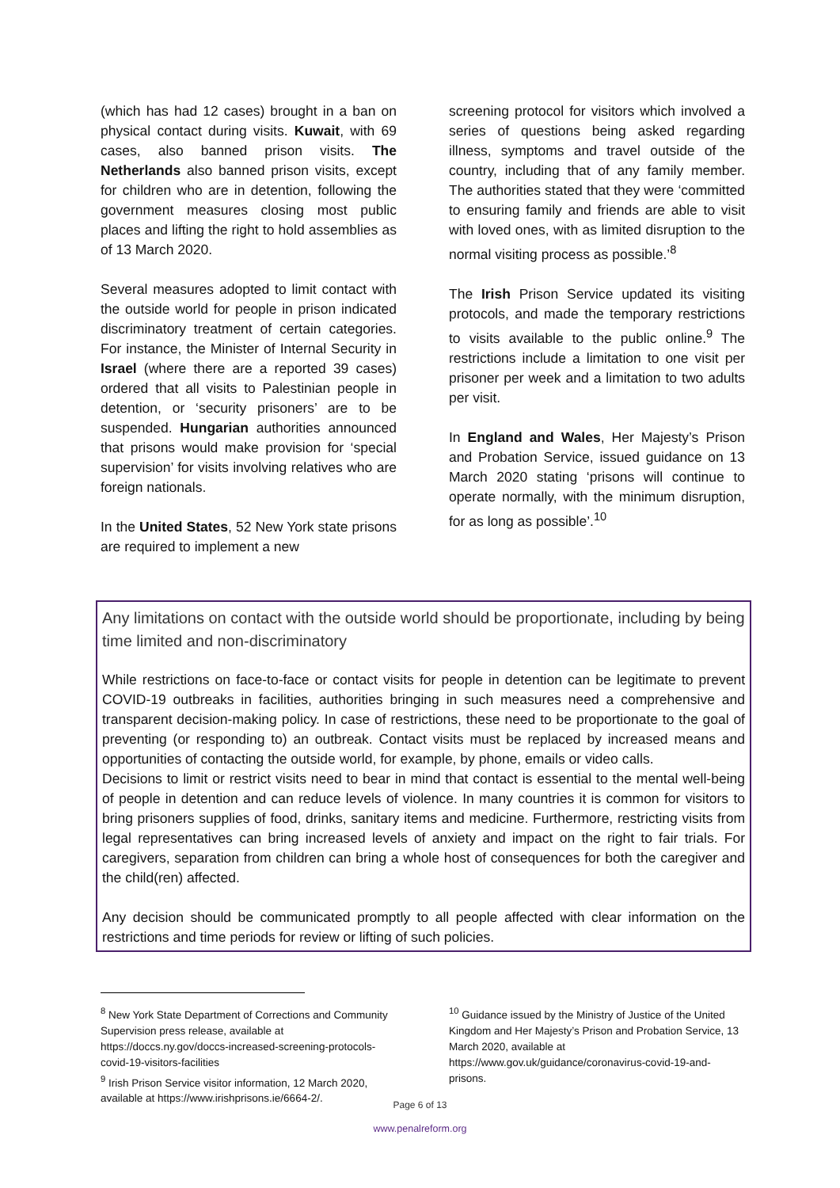(which has had 12 cases) brought in a ban on physical contact during visits. Kuwait, with 69 cases, also banned prison visits. The Netherlands also banned prison visits, except for children who are in detention, following the government measures closing most public places and lifting the right to hold assemblies as of 13 March 2020.
Several measures adopted to limit contact with the outside world for people in prison indicated discriminatory treatment of certain categories. For instance, the Minister of Internal Security in Israel (where there are a reported 39 cases) ordered that all visits to Palestinian people in detention, or ‘security prisoners’ are to be suspended. Hungarian authorities announced that prisons would make provision for ‘special supervision’ for visits involving relatives who are foreign nationals.
In the United States, 52 New York state prisons are required to implement a new
screening protocol for visitors which involved a series of questions being asked regarding illness, symptoms and travel outside of the country, including that of any family member. The authorities stated that they were ‘committed to ensuring family and friends are able to visit with loved ones, with as limited disruption to the normal visiting process as possible.’<sup>8</sup>
The Irish Prison Service updated its visiting protocols, and made the temporary restrictions to visits available to the public online.<sup>9</sup> The restrictions include a limitation to one visit per prisoner per week and a limitation to two adults per visit.
In England and Wales, Her Majesty’s Prison and Probation Service, issued guidance on 13 March 2020 stating ‘prisons will continue to operate normally, with the minimum disruption, for as long as possible’.<sup>10</sup>
Any limitations on contact with the outside world should be proportionate, including by being time limited and non-discriminatory
While restrictions on face-to-face or contact visits for people in detention can be legitimate to prevent COVID-19 outbreaks in facilities, authorities bringing in such measures need a comprehensive and transparent decision-making policy. In case of restrictions, these need to be proportionate to the goal of preventing (or responding to) an outbreak. Contact visits must be replaced by increased means and opportunities of contacting the outside world, for example, by phone, emails or video calls.
Decisions to limit or restrict visits need to bear in mind that contact is essential to the mental well-being of people in detention and can reduce levels of violence. In many countries it is common for visitors to bring prisoners supplies of food, drinks, sanitary items and medicine. Furthermore, restricting visits from legal representatives can bring increased levels of anxiety and impact on the right to fair trials. For caregivers, separation from children can bring a whole host of consequences for both the caregiver and the child(ren) affected.
Any decision should be communicated promptly to all people affected with clear information on the restrictions and time periods for review or lifting of such policies.
<sup>8</sup> New York State Department of Corrections and Community Supervision press release, available at https://doccs.ny.gov/doccs-increased-screening-protocols-covid-19-visitors-facilities
<sup>9</sup> Irish Prison Service visitor information, 12 March 2020, available at https://www.irishprisons.ie/6664-2/.
<sup>10</sup> Guidance issued by the Ministry of Justice of the United Kingdom and Her Majesty’s Prison and Probation Service, 13 March 2020, available at https://www.gov.uk/guidance/coronavirus-covid-19-and-prisons.
Page 6 of 13
www.penalreform.org